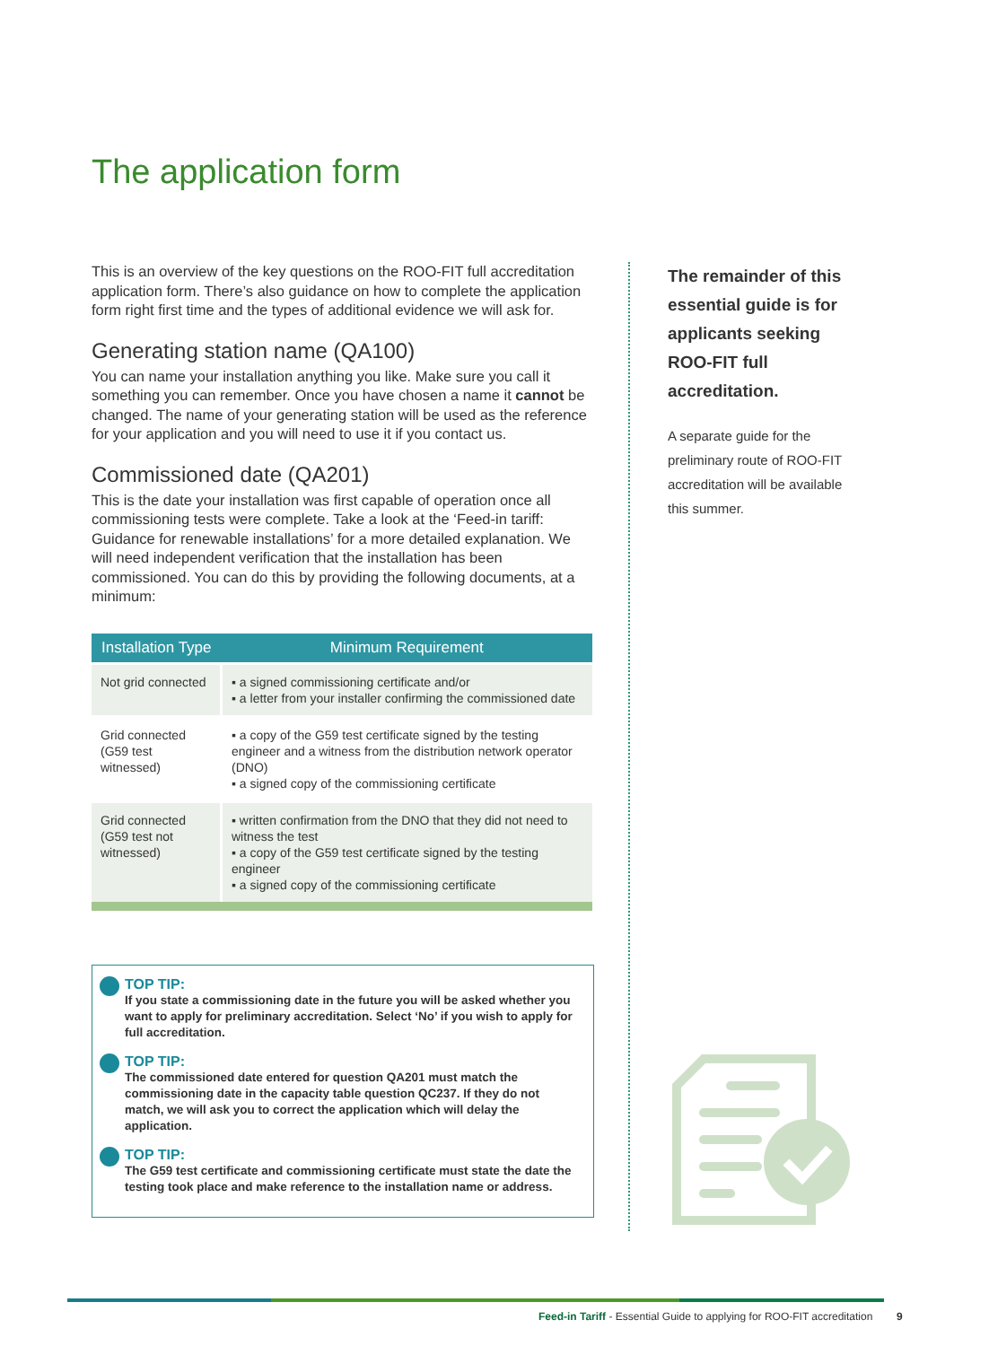The application form
This is an overview of the key questions on the ROO-FIT full accreditation application form. There’s also guidance on how to complete the application form right first time and the types of additional evidence we will ask for.
Generating station name (QA100)
You can name your installation anything you like. Make sure you call it something you can remember. Once you have chosen a name it cannot be changed. The name of your generating station will be used as the reference for your application and you will need to use it if you contact us.
Commissioned date (QA201)
This is the date your installation was first capable of operation once all commissioning tests were complete. Take a look at the ‘Feed-in tariff: Guidance for renewable installations’ for a more detailed explanation. We will need independent verification that the installation has been commissioned. You can do this by providing the following documents, at a minimum:
| Installation Type | Minimum Requirement |
| --- | --- |
| Not grid connected | ▪ a signed commissioning certificate and/or ▪ a letter from your installer confirming the commissioned date |
| Grid connected (G59 test witnessed) | ▪ a copy of the G59 test certificate signed by the testing engineer and a witness from the distribution network operator (DNO) ▪ a signed copy of the commissioning certificate |
| Grid connected (G59 test not witnessed) | ▪ written confirmation from the DNO that they did not need to witness the test ▪ a copy of the G59 test certificate signed by the testing engineer ▪ a signed copy of the commissioning certificate |
TOP TIP:
If you state a commissioning date in the future you will be asked whether you want to apply for preliminary accreditation. Select ‘No’ if you wish to apply for full accreditation.
TOP TIP:
The commissioned date entered for question QA201 must match the commissioning date in the capacity table question QC237. If they do not match, we will ask you to correct the application which will delay the application.
TOP TIP:
The G59 test certificate and commissioning certificate must state the date the testing took place and make reference to the installation name or address.
The remainder of this essential guide is for applicants seeking ROO-FIT full accreditation.
A separate guide for the preliminary route of ROO-FIT accreditation will be available this summer.
Feed-in Tariff - Essential Guide to applying for ROO-FIT accreditation 9